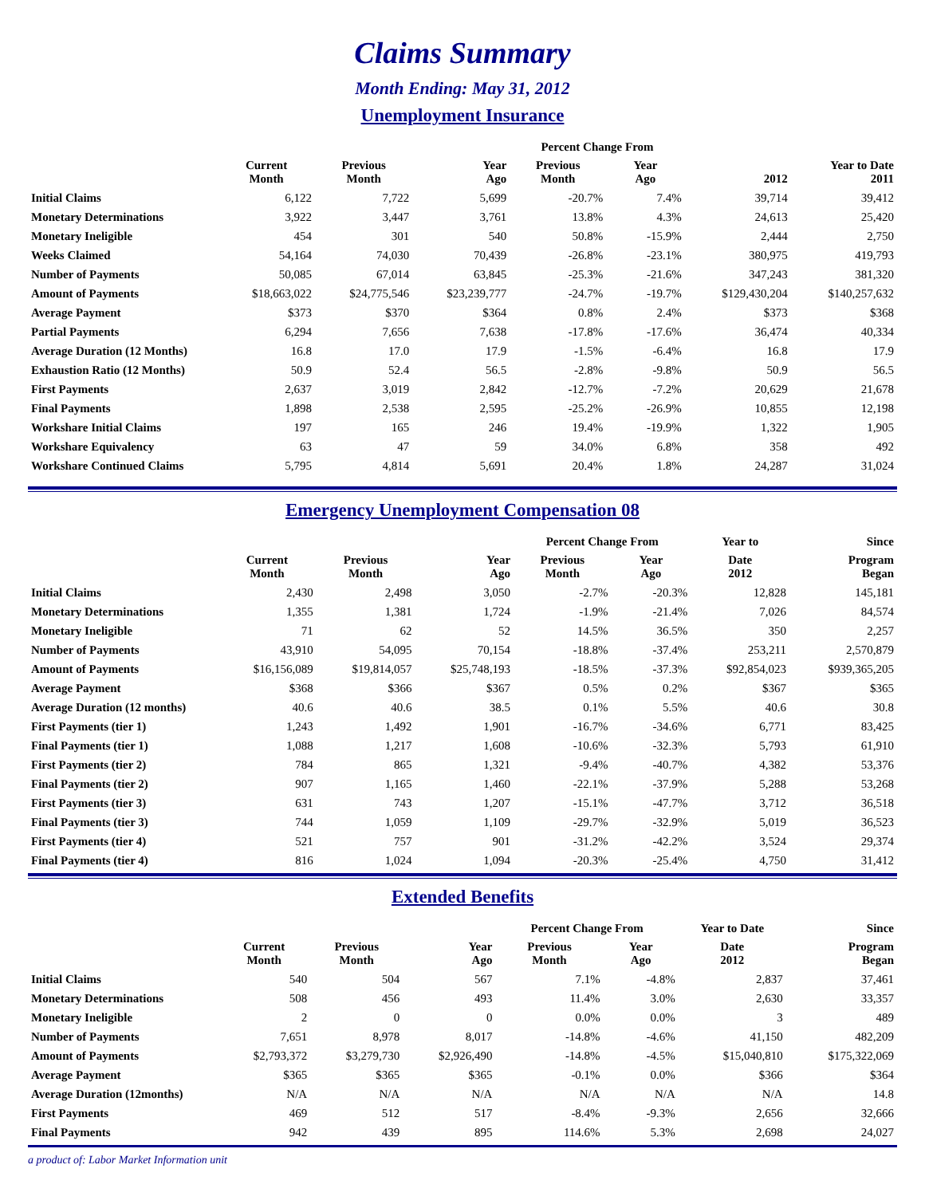Claims Summary
Month Ending: May 31, 2012
Unemployment Insurance
| | | | | Percent Change From | | | |
| --- | --- | --- | --- | --- | --- | --- | --- |
| | Current Month | Previous Month | Year Ago | Previous Month | Year Ago | 2012 | Year to Date 2011 |
| Initial Claims | 6,122 | 7,722 | 5,699 | -20.7% | 7.4% | 39,714 | 39,412 |
| Monetary Determinations | 3,922 | 3,447 | 3,761 | 13.8% | 4.3% | 24,613 | 25,420 |
| Monetary Ineligible | 454 | 301 | 540 | 50.8% | -15.9% | 2,444 | 2,750 |
| Weeks Claimed | 54,164 | 74,030 | 70,439 | -26.8% | -23.1% | 380,975 | 419,793 |
| Number of Payments | 50,085 | 67,014 | 63,845 | -25.3% | -21.6% | 347,243 | 381,320 |
| Amount of Payments | $18,663,022 | $24,775,546 | $23,239,777 | -24.7% | -19.7% | $129,430,204 | $140,257,632 |
| Average Payment | $373 | $370 | $364 | 0.8% | 2.4% | $373 | $368 |
| Partial Payments | 6,294 | 7,656 | 7,638 | -17.8% | -17.6% | 36,474 | 40,334 |
| Average Duration (12 Months) | 16.8 | 17.0 | 17.9 | -1.5% | -6.4% | 16.8 | 17.9 |
| Exhaustion Ratio (12 Months) | 50.9 | 52.4 | 56.5 | -2.8% | -9.8% | 50.9 | 56.5 |
| First Payments | 2,637 | 3,019 | 2,842 | -12.7% | -7.2% | 20,629 | 21,678 |
| Final Payments | 1,898 | 2,538 | 2,595 | -25.2% | -26.9% | 10,855 | 12,198 |
| Workshare Initial Claims | 197 | 165 | 246 | 19.4% | -19.9% | 1,322 | 1,905 |
| Workshare Equivalency | 63 | 47 | 59 | 34.0% | 6.8% | 358 | 492 |
| Workshare Continued Claims | 5,795 | 4,814 | 5,691 | 20.4% | 1.8% | 24,287 | 31,024 |
Emergency Unemployment Compensation 08
| | | | | Percent Change From | | Year to | Since |
| --- | --- | --- | --- | --- | --- | --- | --- |
| | Current Month | Previous Month | Year Ago | Previous Month | Year Ago | Date 2012 | Program Began |
| Initial Claims | 2,430 | 2,498 | 3,050 | -2.7% | -20.3% | 12,828 | 145,181 |
| Monetary Determinations | 1,355 | 1,381 | 1,724 | -1.9% | -21.4% | 7,026 | 84,574 |
| Monetary Ineligible | 71 | 62 | 52 | 14.5% | 36.5% | 350 | 2,257 |
| Number of Payments | 43,910 | 54,095 | 70,154 | -18.8% | -37.4% | 253,211 | 2,570,879 |
| Amount of Payments | $16,156,089 | $19,814,057 | $25,748,193 | -18.5% | -37.3% | $92,854,023 | $939,365,205 |
| Average Payment | $368 | $366 | $367 | 0.5% | 0.2% | $367 | $365 |
| Average Duration (12 months) | 40.6 | 40.6 | 38.5 | 0.1% | 5.5% | 40.6 | 30.8 |
| First Payments (tier 1) | 1,243 | 1,492 | 1,901 | -16.7% | -34.6% | 6,771 | 83,425 |
| Final Payments (tier 1) | 1,088 | 1,217 | 1,608 | -10.6% | -32.3% | 5,793 | 61,910 |
| First Payments (tier 2) | 784 | 865 | 1,321 | -9.4% | -40.7% | 4,382 | 53,376 |
| Final Payments (tier 2) | 907 | 1,165 | 1,460 | -22.1% | -37.9% | 5,288 | 53,268 |
| First Payments (tier 3) | 631 | 743 | 1,207 | -15.1% | -47.7% | 3,712 | 36,518 |
| Final Payments (tier 3) | 744 | 1,059 | 1,109 | -29.7% | -32.9% | 5,019 | 36,523 |
| First Payments (tier 4) | 521 | 757 | 901 | -31.2% | -42.2% | 3,524 | 29,374 |
| Final Payments (tier 4) | 816 | 1,024 | 1,094 | -20.3% | -25.4% | 4,750 | 31,412 |
Extended Benefits
| | | | | Percent Change From | | Year to Date | Since |
| --- | --- | --- | --- | --- | --- | --- | --- |
| | Current Month | Previous Month | Year Ago | Previous Month | Year Ago | Date 2012 | Program Began |
| Initial Claims | 540 | 504 | 567 | 7.1% | -4.8% | 2,837 | 37,461 |
| Monetary Determinations | 508 | 456 | 493 | 11.4% | 3.0% | 2,630 | 33,357 |
| Monetary Ineligible | 2 | 0 | 0 | 0.0% | 0.0% | 3 | 489 |
| Number of Payments | 7,651 | 8,978 | 8,017 | -14.8% | -4.6% | 41,150 | 482,209 |
| Amount of Payments | $2,793,372 | $3,279,730 | $2,926,490 | -14.8% | -4.5% | $15,040,810 | $175,322,069 |
| Average Payment | $365 | $365 | $365 | -0.1% | 0.0% | $366 | $364 |
| Average Duration (12months) | N/A | N/A | N/A | N/A | N/A | N/A | 14.8 |
| First Payments | 469 | 512 | 517 | -8.4% | -9.3% | 2,656 | 32,666 |
| Final Payments | 942 | 439 | 895 | 114.6% | 5.3% | 2,698 | 24,027 |
a product of: Labor Market Information unit